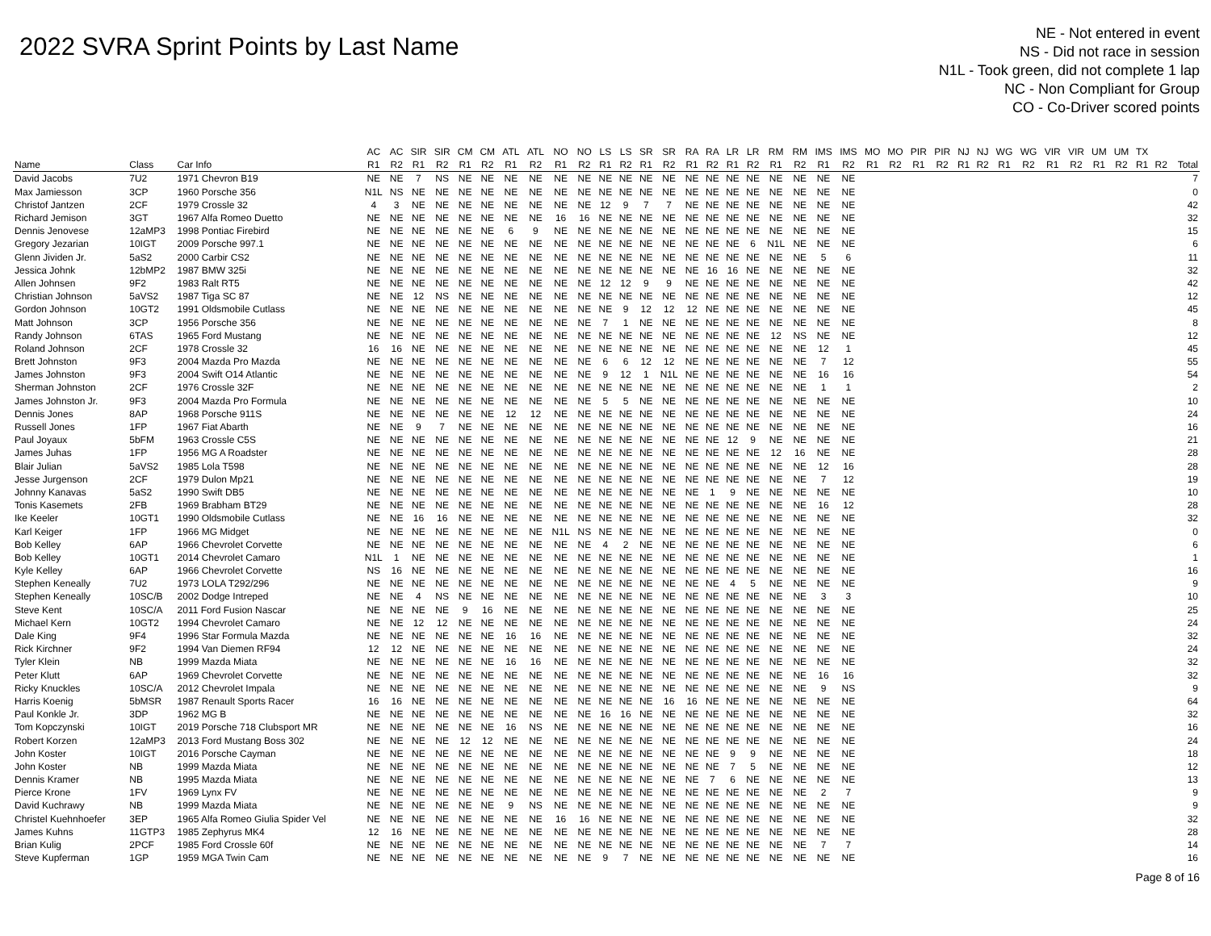2022 SVRA Sprint Points by Last Name
NE - Not entered in event
NS - Did not race in session
N1L - Took green, did not complete 1 lap
NC - Non Compliant for Group
CO - Co-Driver scored points
| | | | AC | AC | SIR | SIR | CM | CM | ATL | ATL | NO | NO | LS | LS | SR | SR | RA | RA | LR | LR | RM | RM | IMS | IMS | MO | MO | PIR | PIR | NJ | NJ | WG | WG | VIR | VIR | UM | UM | TX | | |
| --- | --- | --- | --- | --- | --- | --- | --- | --- | --- | --- | --- | --- | --- | --- | --- | --- | --- | --- | --- | --- | --- | --- | --- | --- | --- | --- | --- | --- | --- | --- | --- | --- | --- | --- | --- | --- | --- | --- | --- |
| Name | Class | Car Info | R1 | R2 | R1 | R2 | R1 | R2 | R1 | R2 | R1 | R2 | R1 | R2 | R1 | R2 | R1 | R2 | R1 | R2 | R1 | R2 | R1 | R2 | R1 | R2 | R1 | R2 | R1 | R2 | R1 | R2 | R1 | R2 | R1 | R2 | R1 | R2 | Total |
| David Jacobs | 7U2 | 1971 Chevron B19 | NE | NE | 7 | NS | NE | NE | NE | NE | NE | NE | NE | NE | NE | NE | NE | NE | NE | NE | NE | NE | NE | NE | | | | | | | | | | | | | | | 7 |
| Max Jamiesson | 3CP | 1960 Porsche 356 | N1L | NS | NE | NE | NE | NE | NE | NE | NE | NE | NE | NE | NE | NE | NE | NE | NE | NE | NE | NE | NE | NE | | | | | | | | | | | | | | | 0 |
| Christof Jantzen | 2CF | 1979 Crossle 32 | 4 | 3 | NE | NE | NE | NE | NE | NE | NE | NE | 12 | 9 | 7 | 7 | NE | NE | NE | NE | NE | NE | NE | NE | | | | | | | | | | | | | | | 42 |
| Richard Jemison | 3GT | 1967 Alfa Romeo Duetto | NE | NE | NE | NE | NE | NE | NE | NE | 16 | 16 | NE | NE | NE | NE | NE | NE | NE | NE | NE | NE | NE | NE | | | | | | | | | | | | | | | 32 |
| Dennis Jenovese | 12aMP3 | 1998 Pontiac Firebird | NE | NE | NE | NE | NE | NE | 6 | 9 | NE | NE | NE | NE | NE | NE | NE | NE | NE | NE | NE | NE | NE | NE | | | | | | | | | | | | | | | 15 |
| Gregory Jezarian | 10IGT | 2009 Porsche 997.1 | NE | NE | NE | NE | NE | NE | NE | NE | NE | NE | NE | NE | NE | NE | NE | NE | NE | 6 | N1L | NE | NE | NE | | | | | | | | | | | | | | | 6 |
| Glenn Jividen Jr. | 5aS2 | 2000 Carbir CS2 | NE | NE | NE | NE | NE | NE | NE | NE | NE | NE | NE | NE | NE | NE | NE | NE | NE | NE | NE | NE | 5 | 6 | | | | | | | | | | | | | | | 11 |
| Jessica Johnk | 12bMP2 | 1987 BMW 325i | NE | NE | NE | NE | NE | NE | NE | NE | NE | NE | NE | NE | NE | NE | NE | 16 | 16 | NE | NE | NE | NE | NE | | | | | | | | | | | | | | | 32 |
| Allen Johnsen | 9F2 | 1983 Ralt RT5 | NE | NE | NE | NE | NE | NE | NE | NE | NE | NE | 12 | 12 | 9 | 9 | NE | NE | NE | NE | NE | NE | NE | NE | | | | | | | | | | | | | | | 42 |
| Christian Johnson | 5aVS2 | 1987 Tiga SC 87 | NE | NE | 12 | NS | NE | NE | NE | NE | NE | NE | NE | NE | NE | NE | NE | NE | NE | NE | NE | NE | NE | NE | | | | | | | | | | | | | | | 12 |
| Gordon Johnson | 10GT2 | 1991 Oldsmobile Cutlass | NE | NE | NE | NE | NE | NE | NE | NE | NE | NE | NE | 9 | 12 | 12 | 12 | NE | NE | NE | NE | NE | NE | NE | | | | | | | | | | | | | | | 45 |
| Matt Johnson | 3CP | 1956 Porsche 356 | NE | NE | NE | NE | NE | NE | NE | NE | NE | NE | 7 | 1 | NE | NE | NE | NE | NE | NE | NE | NE | NE | NE | | | | | | | | | | | | | | | 8 |
| Randy Johnson | 6TAS | 1965 Ford Mustang | NE | NE | NE | NE | NE | NE | NE | NE | NE | NE | NE | NE | NE | NE | NE | NE | NE | NE | 12 | NS | NE | NE | | | | | | | | | | | | | | | 12 |
| Roland Johnson | 2CF | 1978 Crossle 32 | 16 | 16 | NE | NE | NE | NE | NE | NE | NE | NE | NE | NE | NE | NE | NE | NE | NE | NE | NE | NE | 12 | 1 | | | | | | | | | | | | | | | 45 |
| Brett Johnston | 9F3 | 2004 Mazda Pro Mazda | NE | NE | NE | NE | NE | NE | NE | NE | NE | NE | 6 | 6 | 12 | 12 | NE | NE | NE | NE | NE | NE | 7 | 12 | | | | | | | | | | | | | | | 55 |
| James Johnston | 9F3 | 2004 Swift O14 Atlantic | NE | NE | NE | NE | NE | NE | NE | NE | NE | NE | 9 | 12 | 1 | N1L | NE | NE | NE | NE | NE | NE | 16 | 16 | | | | | | | | | | | | | | | 54 |
| Sherman Johnston | 2CF | 1976 Crossle 32F | NE | NE | NE | NE | NE | NE | NE | NE | NE | NE | NE | NE | NE | NE | NE | NE | NE | NE | NE | NE | 1 | 1 | | | | | | | | | | | | | | | 2 |
| James Johnston Jr. | 9F3 | 2004 Mazda Pro Formula | NE | NE | NE | NE | NE | NE | NE | NE | NE | NE | 5 | 5 | NE | NE | NE | NE | NE | NE | NE | NE | NE | NE | | | | | | | | | | | | | | | 10 |
| Dennis Jones | 8AP | 1968 Porsche 911S | NE | NE | NE | NE | NE | NE | 12 | 12 | NE | NE | NE | NE | NE | NE | NE | NE | NE | NE | NE | NE | NE | NE | | | | | | | | | | | | | | | 24 |
| Russell Jones | 1FP | 1967 Fiat Abarth | NE | NE | 9 | 7 | NE | NE | NE | NE | NE | NE | NE | NE | NE | NE | NE | NE | NE | NE | NE | NE | NE | NE | | | | | | | | | | | | | | | 16 |
| Paul Joyaux | 5bFM | 1963 Crossle C5S | NE | NE | NE | NE | NE | NE | NE | NE | NE | NE | NE | NE | NE | NE | NE | NE | 12 | 9 | NE | NE | NE | NE | | | | | | | | | | | | | | | 21 |
| James Juhas | 1FP | 1956 MG A Roadster | NE | NE | NE | NE | NE | NE | NE | NE | NE | NE | NE | NE | NE | NE | NE | NE | NE | NE | 12 | 16 | NE | NE | | | | | | | | | | | | | | | 28 |
| Blair Julian | 5aVS2 | 1985 Lola T598 | NE | NE | NE | NE | NE | NE | NE | NE | NE | NE | NE | NE | NE | NE | NE | NE | NE | NE | NE | NE | 12 | 16 | | | | | | | | | | | | | | | 28 |
| Jesse Jurgenson | 2CF | 1979 Dulon Mp21 | NE | NE | NE | NE | NE | NE | NE | NE | NE | NE | NE | NE | NE | NE | NE | NE | NE | NE | NE | NE | 7 | 12 | | | | | | | | | | | | | | | 19 |
| Johnny Kanavas | 5aS2 | 1990 Swift DB5 | NE | NE | NE | NE | NE | NE | NE | NE | NE | NE | NE | NE | NE | NE | NE | 1 | 9 | NE | NE | NE | NE | NE | | | | | | | | | | | | | | | 10 |
| Tonis Kasemets | 2FB | 1969 Brabham BT29 | NE | NE | NE | NE | NE | NE | NE | NE | NE | NE | NE | NE | NE | NE | NE | NE | NE | NE | NE | NE | 16 | 12 | | | | | | | | | | | | | | | 28 |
| Ike Keeler | 10GT1 | 1990 Oldsmobile Cutlass | NE | NE | 16 | 16 | NE | NE | NE | NE | NE | NE | NE | NE | NE | NE | NE | NE | NE | NE | NE | NE | NE | NE | | | | | | | | | | | | | | | 32 |
| Karl Keiger | 1FP | 1966 MG Midget | NE | NE | NE | NE | NE | NE | NE | NE | N1L | NS | NE | NE | NE | NE | NE | NE | NE | NE | NE | NE | NE | NE | | | | | | | | | | | | | | | 0 |
| Bob Kelley | 6AP | 1966 Chevrolet Corvette | NE | NE | NE | NE | NE | NE | NE | NE | NE | NE | 4 | 2 | NE | NE | NE | NE | NE | NE | NE | NE | NE | NE | | | | | | | | | | | | | | | 6 |
| Bob Kelley | 10GT1 | 2014 Chevrolet Camaro | N1L | 1 | NE | NE | NE | NE | NE | NE | NE | NE | NE | NE | NE | NE | NE | NE | NE | NE | NE | NE | NE | NE | | | | | | | | | | | | | | | 1 |
| Kyle Kelley | 6AP | 1966 Chevrolet Corvette | NS | 16 | NE | NE | NE | NE | NE | NE | NE | NE | NE | NE | NE | NE | NE | NE | NE | NE | NE | NE | NE | NE | | | | | | | | | | | | | | | 16 |
| Stephen Keneally | 7U2 | 1973 LOLA T292/296 | NE | NE | NE | NE | NE | NE | NE | NE | NE | NE | NE | NE | NE | NE | NE | NE | 4 | 5 | NE | NE | NE | NE | | | | | | | | | | | | | | | 9 |
| Stephen Keneally | 10SC/B | 2002 Dodge Intreped | NE | NE | 4 | NS | NE | NE | NE | NE | NE | NE | NE | NE | NE | NE | NE | NE | NE | NE | NE | NE | 3 | 3 | | | | | | | | | | | | | | | 10 |
| Steve Kent | 10SC/A | 2011 Ford Fusion Nascar | NE | NE | NE | NE | 9 | 16 | NE | NE | NE | NE | NE | NE | NE | NE | NE | NE | NE | NE | NE | NE | NE | NE | | | | | | | | | | | | | | | 25 |
| Michael Kern | 10GT2 | 1994 Chevrolet Camaro | NE | NE | 12 | 12 | NE | NE | NE | NE | NE | NE | NE | NE | NE | NE | NE | NE | NE | NE | NE | NE | NE | NE | | | | | | | | | | | | | | | 24 |
| Dale King | 9F4 | 1996 Star Formula Mazda | NE | NE | NE | NE | NE | NE | 16 | 16 | NE | NE | NE | NE | NE | NE | NE | NE | NE | NE | NE | NE | NE | NE | | | | | | | | | | | | | | | 32 |
| Rick Kirchner | 9F2 | 1994 Van Diemen RF94 | 12 | 12 | NE | NE | NE | NE | NE | NE | NE | NE | NE | NE | NE | NE | NE | NE | NE | NE | NE | NE | NE | NE | | | | | | | | | | | | | | | 24 |
| Tyler Klein | NB | 1999 Mazda Miata | NE | NE | NE | NE | NE | NE | 16 | 16 | NE | NE | NE | NE | NE | NE | NE | NE | NE | NE | NE | NE | NE | NE | | | | | | | | | | | | | | | 32 |
| Peter Klutt | 6AP | 1969 Chevrolet Corvette | NE | NE | NE | NE | NE | NE | NE | NE | NE | NE | NE | NE | NE | NE | NE | NE | NE | NE | NE | NE | 16 | 16 | | | | | | | | | | | | | | | 32 |
| Ricky Knuckles | 10SC/A | 2012 Chevrolet Impala | NE | NE | NE | NE | NE | NE | NE | NE | NE | NE | NE | NE | NE | NE | NE | NE | NE | NE | NE | NE | 9 | NS | | | | | | | | | | | | | | | 9 |
| Harris Koenig | 5bMSR | 1987 Renault Sports Racer | 16 | 16 | NE | NE | NE | NE | NE | NE | NE | NE | NE | NE | NE | 16 | 16 | NE | NE | NE | NE | NE | NE | NE | | | | | | | | | | | | | | | 64 |
| Paul Konkle Jr. | 3DP | 1962 MG B | NE | NE | NE | NE | NE | NE | NE | NE | NE | NE | 16 | 16 | NE | NE | NE | NE | NE | NE | NE | NE | NE | NE | | | | | | | | | | | | | | | 32 |
| Tom Kopczynski | 10IGT | 2019 Porsche 718 Clubsport MR | NE | NE | NE | NE | NE | NE | 16 | NS | NE | NE | NE | NE | NE | NE | NE | NE | NE | NE | NE | NE | NE | NE | | | | | | | | | | | | | | | 16 |
| Robert Korzen | 12aMP3 | 2013 Ford Mustang Boss 302 | NE | NE | NE | NE | 12 | 12 | NE | NE | NE | NE | NE | NE | NE | NE | NE | NE | NE | NE | NE | NE | NE | NE | | | | | | | | | | | | | | | 24 |
| John Koster | 10IGT | 2016 Porsche Cayman | NE | NE | NE | NE | NE | NE | NE | NE | NE | NE | NE | NE | NE | NE | NE | NE | 9 | 9 | NE | NE | NE | NE | | | | | | | | | | | | | | | 18 |
| John Koster | NB | 1999 Mazda Miata | NE | NE | NE | NE | NE | NE | NE | NE | NE | NE | NE | NE | NE | NE | NE | NE | 7 | 5 | NE | NE | NE | NE | | | | | | | | | | | | | | | 12 |
| Dennis Kramer | NB | 1995 Mazda Miata | NE | NE | NE | NE | NE | NE | NE | NE | NE | NE | NE | NE | NE | NE | NE | 7 | 6 | NE | NE | NE | NE | NE | | | | | | | | | | | | | | | 13 |
| Pierce Krone | 1FV | 1969 Lynx FV | NE | NE | NE | NE | NE | NE | NE | NE | NE | NE | NE | NE | NE | NE | NE | NE | NE | NE | NE | NE | 2 | 7 | | | | | | | | | | | | | | | 9 |
| David Kuchrawy | NB | 1999 Mazda Miata | NE | NE | NE | NE | NE | NE | 9 | NS | NE | NE | NE | NE | NE | NE | NE | NE | NE | NE | NE | NE | NE | NE | | | | | | | | | | | | | | | 9 |
| Christel Kuehnhoefer | 3EP | 1965 Alfa Romeo Giulia Spider Vel | NE | NE | NE | NE | NE | NE | NE | NE | 16 | 16 | NE | NE | NE | NE | NE | NE | NE | NE | NE | NE | NE | NE | | | | | | | | | | | | | | | 32 |
| James Kuhns | 11GTP3 | 1985 Zephyrus MK4 | 12 | 16 | NE | NE | NE | NE | NE | NE | NE | NE | NE | NE | NE | NE | NE | NE | NE | NE | NE | NE | NE | NE | | | | | | | | | | | | | | | 28 |
| Brian Kulig | 2PCF | 1985 Ford Crossle 60f | NE | NE | NE | NE | NE | NE | NE | NE | NE | NE | NE | NE | NE | NE | NE | NE | NE | NE | NE | NE | 7 | 7 | | | | | | | | | | | | | | | 14 |
| Steve Kupferman | 1GP | 1959 MGA Twin Cam | NE | NE | NE | NE | NE | NE | NE | NE | NE | NE | 9 | 7 | NE | NE | NE | NE | NE | NE | NE | NE | NE | NE | | | | | | | | | | | | | | | 16 |
Page 8 of 16